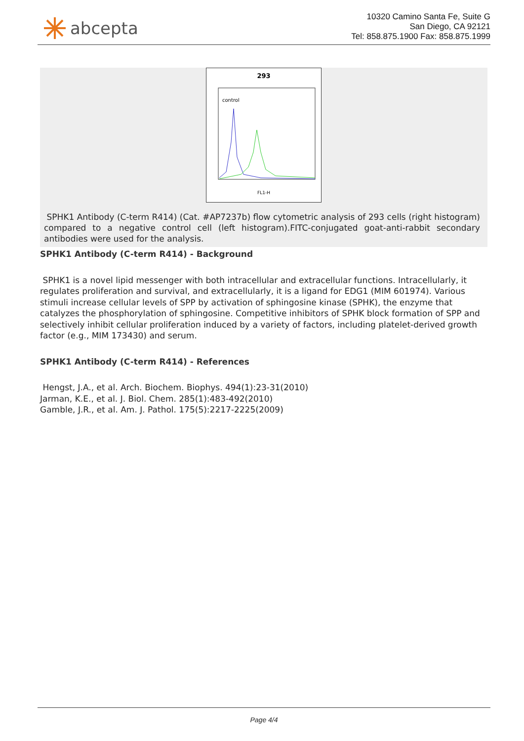abcepta
10320 Camino Santa Fe, Suite G
San Diego, CA 92121
Tel: 858.875.1900 Fax: 858.875.1999
293
control
FL1-H
SPHK1 Antibody (C-term R414) (Cat. #AP7237b) flow cytometric analysis of 293 cells (right histogram) compared to a negative control cell (left histogram).FITC-conjugated goat-anti-rabbit secondary antibodies were used for the analysis.
SPHK1 Antibody (C-term R414) - Background
SPHK1 is a novel lipid messenger with both intracellular and extracellular functions. Intracellularly, it regulates proliferation and survival, and extracellularly, it is a ligand for EDG1 (MIM 601974). Various stimuli increase cellular levels of SPP by activation of sphingosine kinase (SPHK), the enzyme that catalyzes the phosphorylation of sphingosine. Competitive inhibitors of SPHK block formation of SPP and selectively inhibit cellular proliferation induced by a variety of factors, including platelet-derived growth factor (e.g., MIM 173430) and serum.
SPHK1 Antibody (C-term R414) - References
Hengst, J.A., et al. Arch. Biochem. Biophys. 494(1):23-31(2010)
Jarman, K.E., et al. J. Biol. Chem. 285(1):483-492(2010)
Gamble, J.R., et al. Am. J. Pathol. 175(5):2217-2225(2009)
Page 4/4